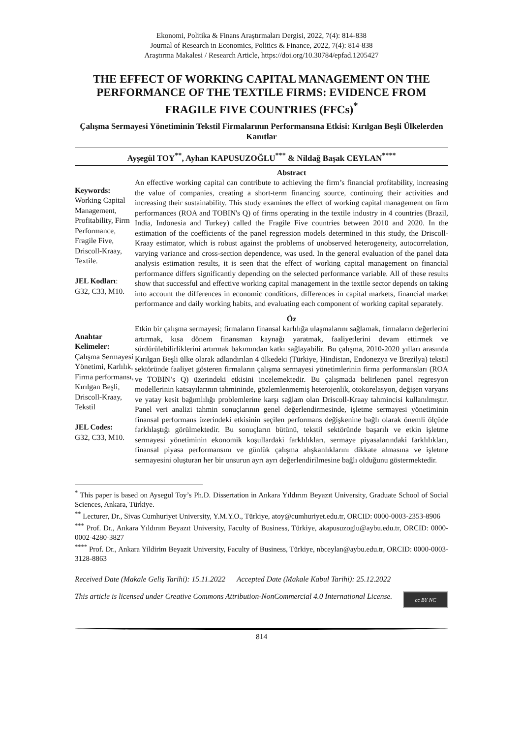Ekonomi, Politika & Finans Araştırmaları Dergisi, 2022, 7(4): 814-838
Journal of Research in Economics, Politics & Finance, 2022, 7(4): 814-838
Araştırma Makalesi / Research Article, https://doi.org/10.30784/epfad.1205427
THE EFFECT OF WORKING CAPITAL MANAGEMENT ON THE PERFORMANCE OF THE TEXTILE FIRMS: EVIDENCE FROM FRAGILE FIVE COUNTRIES (FFCs)<sup>*</sup>
Çalışma Sermayesi Yönetiminin Tekstil Firmalarının Performansına Etkisi: Kırılgan Beşli Ülkelerden Kanıtlar
Ayşegül TOY<sup>**</sup>, Ayhan KAPUSUZOĞLU<sup>***</sup> & Nildağ Başak CEYLAN<sup>****</sup>
Keywords:
Working Capital Management, Profitability, Firm Performance, Fragile Five, Driscoll-Kraay, Textile.
JEL Kodları:
G32, C33, M10.
Abstract
An effective working capital can contribute to achieving the firm’s financial profitability, increasing the value of companies, creating a short-term financing source, continuing their activities and increasing their sustainability. This study examines the effect of working capital management on firm performances (ROA and TOBIN's Q) of firms operating in the textile industry in 4 countries (Brazil, India, Indonesia and Turkey) called the Fragile Five countries between 2010 and 2020. In the estimation of the coefficients of the panel regression models determined in this study, the Driscoll-Kraay estimator, which is robust against the problems of unobserved heterogeneity, autocorrelation, varying variance and cross-section dependence, was used. In the general evaluation of the panel data analysis estimation results, it is seen that the effect of working capital management on financial performance differs significantly depending on the selected performance variable. All of these results show that successful and effective working capital management in the textile sector depends on taking into account the differences in economic conditions, differences in capital markets, financial market performance and daily working habits, and evaluating each component of working capital separately.
Anahtar Kelimeler:
Çalışma Sermayesi Yönetimi, Karlılık, Firma performansı, Kırılgan Beşli, Driscoll-Kraay, Tekstil
JEL Codes:
G32, C33, M10.
Öz
Etkin bir çalışma sermayesi; firmaların finansal karlılığa ulaşmalarını sağlamak, firmaların değerlerini artırmak, kısa dönem finansman kaynağı yaratmak, faaliyetlerini devam ettirmek ve sürdürülebilirliklerini artırmak bakımından katkı sağlayabilir. Bu çalışma, 2010-2020 yılları arasında Kırılgan Beşli ülke olarak adlandırılan 4 ülkedeki (Türkiye, Hindistan, Endonezya ve Brezilya) tekstil sektöründe faaliyet gösteren firmaların çalışma sermayesi yönetimlerinin firma performansları (ROA ve TOBIN’s Q) üzerindeki etkisini incelemektedir. Bu çalışmada belirlenen panel regresyon modellerinin katsayılarının tahmininde, gözlemlenmemiş heterojenlik, otokorelasyon, değişen varyans ve yatay kesit bağımlılığı problemlerine karşı sağlam olan Driscoll-Kraay tahmincisi kullanılmıştır. Panel veri analizi tahmin sonuçlarının genel değerlendirmesinde, işletme sermayesi yönetiminin finansal performans üzerindeki etkisinin seçilen performans değişkenine bağlı olarak önemli ölçüde farklılaştığı görülmektedir. Bu sonuçların bütünü, tekstil sektöründe başarılı ve etkin işletme sermayesi yönetiminin ekonomik koşullardaki farklılıkları, sermaye piyasalarındaki farklılıkları, finansal piyasa performansını ve günlük çalışma alışkanlıklarını dikkate almasına ve işletme sermayesini oluşturan her bir unsurun ayrı ayrı değerlendirilmesine bağlı olduğunu göstermektedir.
<sup>*</sup> This paper is based on Aysegul Toy’s Ph.D. Dissertation in Ankara Yıldırım Beyazıt University, Graduate School of Social Sciences, Ankara, Türkiye.
<sup>**</sup> Lecturer, Dr., Sivas Cumhuriyet University, Y.M.Y.O., Türkiye, atoy@cumhuriyet.edu.tr, ORCID: 0000-0003-2353-8906
<sup>***</sup> Prof. Dr., Ankara Yıldırım Beyazıt University, Faculty of Business, Türkiye, akapusuzoglu@aybu.edu.tr, ORCID: 0000-0002-4280-3827
<sup>****</sup> Prof. Dr., Ankara Yildirim Beyazit University, Faculty of Business, Türkiye, nbceylan@aybu.edu.tr, ORCID: 0000-0003-3128-8863
Received Date (Makale Geliş Tarihi): 15.11.2022 Accepted Date (Makale Kabul Tarihi): 25.12.2022
This article is licensed under Creative Commons Attribution-NonCommercial 4.0 International License.
cc BY NC
814